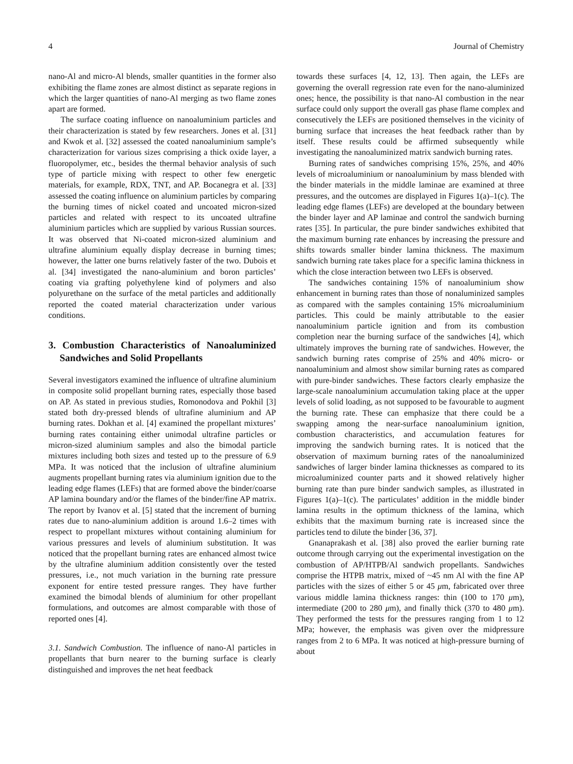4 Journal of Chemistry
nano-Al and micro-Al blends, smaller quantities in the former also exhibiting the flame zones are almost distinct as separate regions in which the larger quantities of nano-Al merging as two flame zones apart are formed.
The surface coating influence on nanoaluminium particles and their characterization is stated by few researchers. Jones et al. [31] and Kwok et al. [32] assessed the coated nanoaluminium sample’s characterization for various sizes comprising a thick oxide layer, a fluoropolymer, etc., besides the thermal behavior analysis of such type of particle mixing with respect to other few energetic materials, for example, RDX, TNT, and AP. Bocanegra et al. [33] assessed the coating influence on aluminium particles by comparing the burning times of nickel coated and uncoated micron-sized particles and related with respect to its uncoated ultrafine aluminium particles which are supplied by various Russian sources. It was observed that Ni-coated micron-sized aluminium and ultrafine aluminium equally display decrease in burning times; however, the latter one burns relatively faster of the two. Dubois et al. [34] investigated the nano-aluminium and boron particles’ coating via grafting polyethylene kind of polymers and also polyurethane on the surface of the metal particles and additionally reported the coated material characterization under various conditions.
3. Combustion Characteristics of Nanoaluminized Sandwiches and Solid Propellants
Several investigators examined the influence of ultrafine aluminium in composite solid propellant burning rates, especially those based on AP. As stated in previous studies, Romonodova and Pokhil [3] stated both dry-pressed blends of ultrafine aluminium and AP burning rates. Dokhan et al. [4] examined the propellant mixtures’ burning rates containing either unimodal ultrafine particles or micron-sized aluminium samples and also the bimodal particle mixtures including both sizes and tested up to the pressure of 6.9 MPa. It was noticed that the inclusion of ultrafine aluminium augments propellant burning rates via aluminium ignition due to the leading edge flames (LEFs) that are formed above the binder/coarse AP lamina boundary and/or the flames of the binder/fine AP matrix. The report by Ivanov et al. [5] stated that the increment of burning rates due to nano-aluminium addition is around 1.6–2 times with respect to propellant mixtures without containing aluminium for various pressures and levels of aluminium substitution. It was noticed that the propellant burning rates are enhanced almost twice by the ultrafine aluminium addition consistently over the tested pressures, i.e., not much variation in the burning rate pressure exponent for entire tested pressure ranges. They have further examined the bimodal blends of aluminium for other propellant formulations, and outcomes are almost comparable with those of reported ones [4].
3.1. Sandwich Combustion. The influence of nano-Al particles in propellants that burn nearer to the burning surface is clearly distinguished and improves the net heat feedback
towards these surfaces [4, 12, 13]. Then again, the LEFs are governing the overall regression rate even for the nano-aluminized ones; hence, the possibility is that nano-Al combustion in the near surface could only support the overall gas phase flame complex and consecutively the LEFs are positioned themselves in the vicinity of burning surface that increases the heat feedback rather than by itself. These results could be affirmed subsequently while investigating the nanoaluminized matrix sandwich burning rates.
Burning rates of sandwiches comprising 15%, 25%, and 40% levels of microaluminium or nanoaluminium by mass blended with the binder materials in the middle laminae are examined at three pressures, and the outcomes are displayed in Figures 1(a)–1(c). The leading edge flames (LEFs) are developed at the boundary between the binder layer and AP laminae and control the sandwich burning rates [35]. In particular, the pure binder sandwiches exhibited that the maximum burning rate enhances by increasing the pressure and shifts towards smaller binder lamina thickness. The maximum sandwich burning rate takes place for a specific lamina thickness in which the close interaction between two LEFs is observed.
The sandwiches containing 15% of nanoaluminium show enhancement in burning rates than those of nonaluminized samples as compared with the samples containing 15% microaluminium particles. This could be mainly attributable to the easier nanoaluminium particle ignition and from its combustion completion near the burning surface of the sandwiches [4], which ultimately improves the burning rate of sandwiches. However, the sandwich burning rates comprise of 25% and 40% micro- or nanoaluminium and almost show similar burning rates as compared with pure-binder sandwiches. These factors clearly emphasize the large-scale nanoaluminium accumulation taking place at the upper levels of solid loading, as not supposed to be favourable to augment the burning rate. These can emphasize that there could be a swapping among the near-surface nanoaluminium ignition, combustion characteristics, and accumulation features for improving the sandwich burning rates. It is noticed that the observation of maximum burning rates of the nanoaluminized sandwiches of larger binder lamina thicknesses as compared to its microaluminized counter parts and it showed relatively higher burning rate than pure binder sandwich samples, as illustrated in Figures 1(a)–1(c). The particulates’ addition in the middle binder lamina results in the optimum thickness of the lamina, which exhibits that the maximum burning rate is increased since the particles tend to dilute the binder [36, 37].
Gnanaprakash et al. [38] also proved the earlier burning rate outcome through carrying out the experimental investigation on the combustion of AP/HTPB/Al sandwich propellants. Sandwiches comprise the HTPB matrix, mixed of ~45 nm Al with the fine AP particles with the sizes of either 5 or 45 μm, fabricated over three various middle lamina thickness ranges: thin (100 to 170 μm), intermediate (200 to 280 μm), and finally thick (370 to 480 μm). They performed the tests for the pressures ranging from 1 to 12 MPa; however, the emphasis was given over the midpressure ranges from 2 to 6 MPa. It was noticed at high-pressure burning of about